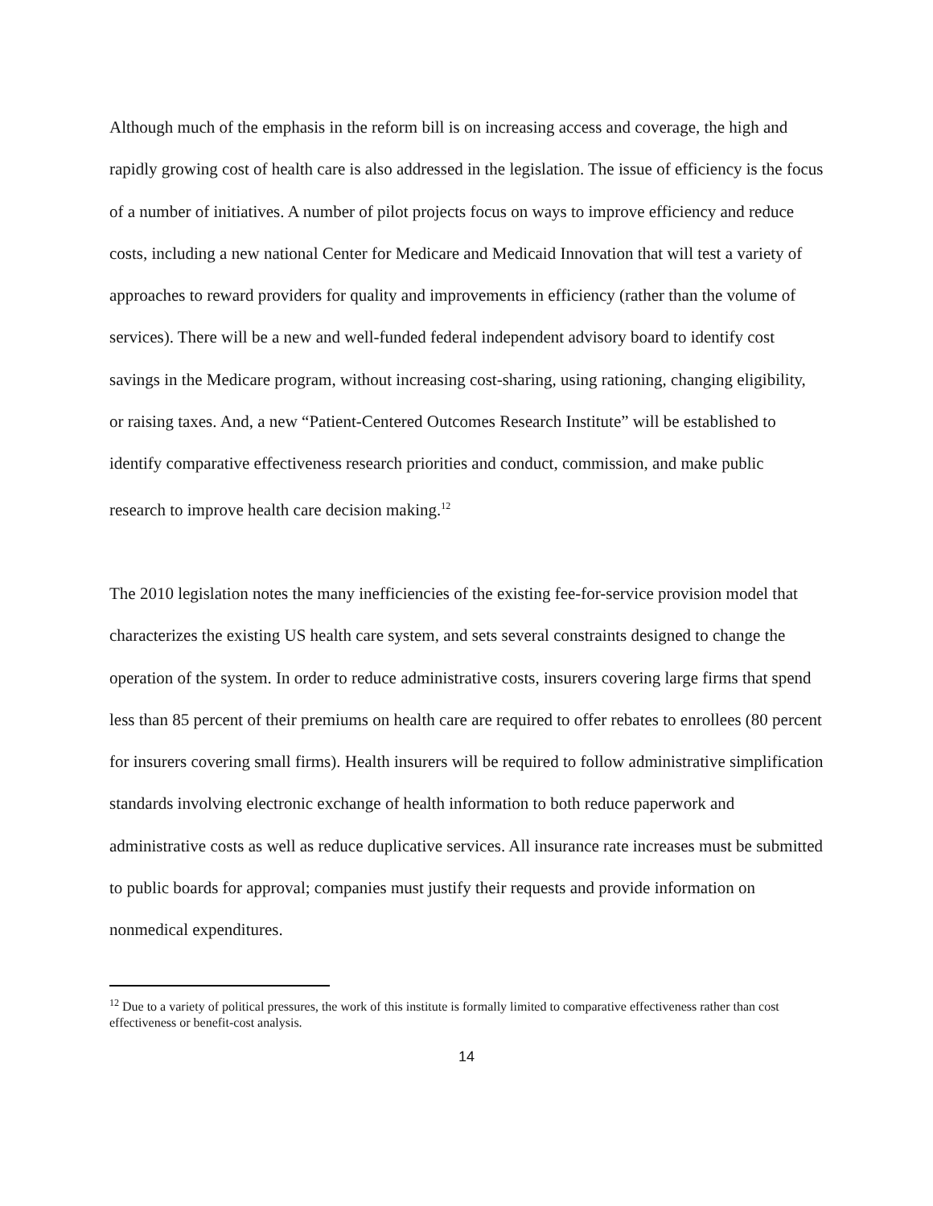Although much of the emphasis in the reform bill is on increasing access and coverage, the high and rapidly growing cost of health care is also addressed in the legislation. The issue of efficiency is the focus of a number of initiatives. A number of pilot projects focus on ways to improve efficiency and reduce costs, including a new national Center for Medicare and Medicaid Innovation that will test a variety of approaches to reward providers for quality and improvements in efficiency (rather than the volume of services). There will be a new and well-funded federal independent advisory board to identify cost savings in the Medicare program, without increasing cost-sharing, using rationing, changing eligibility, or raising taxes. And, a new “Patient-Centered Outcomes Research Institute” will be established to identify comparative effectiveness research priorities and conduct, commission, and make public research to improve health care decision making.<sup>12</sup>
The 2010 legislation notes the many inefficiencies of the existing fee-for-service provision model that characterizes the existing US health care system, and sets several constraints designed to change the operation of the system. In order to reduce administrative costs, insurers covering large firms that spend less than 85 percent of their premiums on health care are required to offer rebates to enrollees (80 percent for insurers covering small firms). Health insurers will be required to follow administrative simplification standards involving electronic exchange of health information to both reduce paperwork and administrative costs as well as reduce duplicative services. All insurance rate increases must be submitted to public boards for approval; companies must justify their requests and provide information on nonmedical expenditures.
<sup>12</sup> Due to a variety of political pressures, the work of this institute is formally limited to comparative effectiveness rather than cost effectiveness or benefit-cost analysis.
14